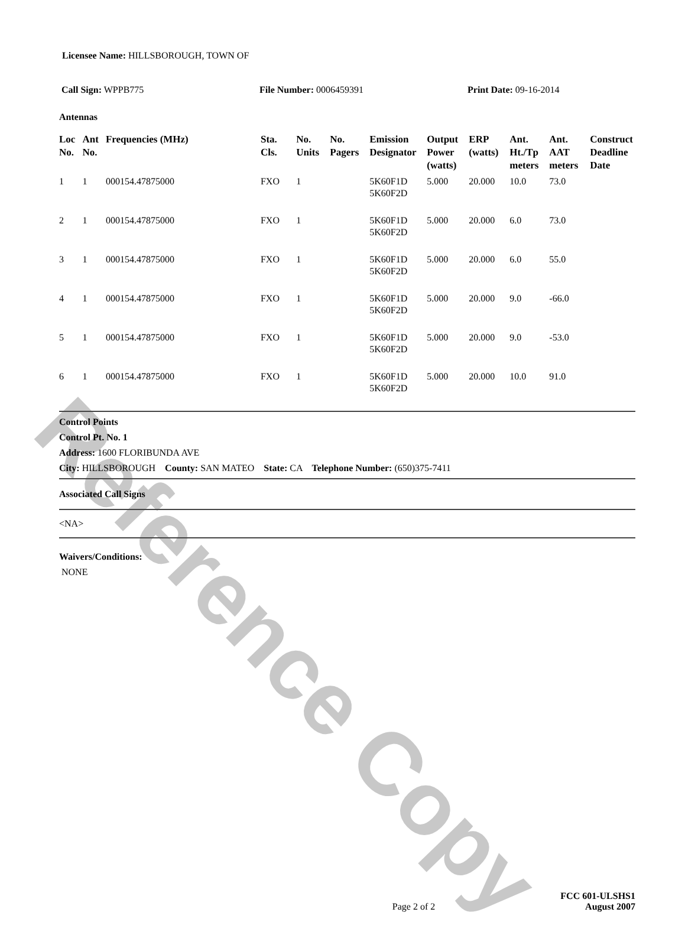Reference Copy
Licensee Name: HILLSBOROUGH, TOWN OF
Call Sign: WPPB775 File Number: 0006459391 Print Date: 09-16-2014
Antennas
| Loc No. | Ant No. | Frequencies (MHz) | Sta. Cls. | No. Units | No. Pagers | Emission Designator | Output Power (watts) | ERP (watts) | Ant. Ht./Tp meters | Ant. AAT meters | Construct Deadline Date |
| --- | --- | --- | --- | --- | --- | --- | --- | --- | --- | --- | --- |
| 1 | 1 | 000154.47875000 | FXO | 1 | | 5K60F1D 5K60F2D | 5.000 | 20.000 | 10.0 | 73.0 | |
| 2 | 1 | 000154.47875000 | FXO | 1 | | 5K60F1D 5K60F2D | 5.000 | 20.000 | 6.0 | 73.0 | |
| 3 | 1 | 000154.47875000 | FXO | 1 | | 5K60F1D 5K60F2D | 5.000 | 20.000 | 6.0 | 55.0 | |
| 4 | 1 | 000154.47875000 | FXO | 1 | | 5K60F1D 5K60F2D | 5.000 | 20.000 | 9.0 | -66.0 | |
| 5 | 1 | 000154.47875000 | FXO | 1 | | 5K60F1D 5K60F2D | 5.000 | 20.000 | 9.0 | -53.0 | |
| 6 | 1 | 000154.47875000 | FXO | 1 | | 5K60F1D 5K60F2D | 5.000 | 20.000 | 10.0 | 91.0 | |
Control Points
Control Pt. No. 1
Address: 1600 FLORIBUNDA AVE
City: HILLSBOROUGH County: SAN MATEO State: CA Telephone Number: (650)375-7411
Associated Call Signs
<NA>
Waivers/Conditions:
NONE
Page 2 of 2
FCC 601-ULSHS1
August 2007